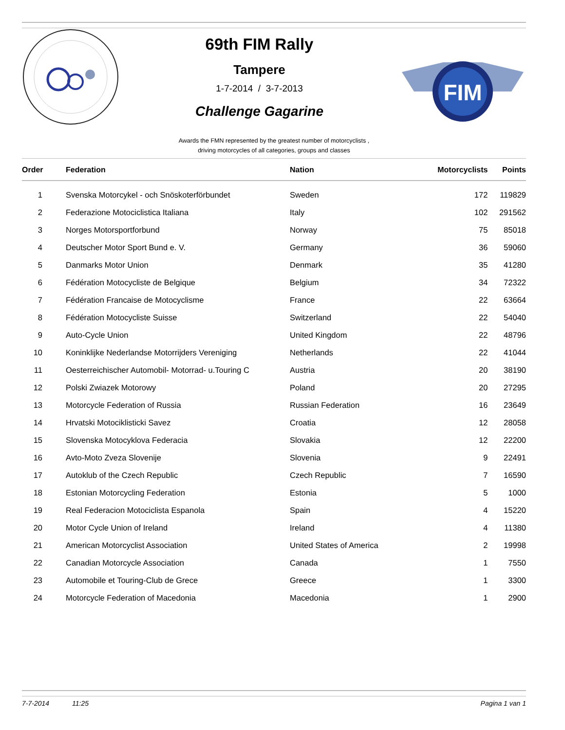69th FIM Rally
Tampere
1-7-2014 / 3-7-2013
Challenge Gagarine
FIM
Awards the FMN represented by the greatest number of motorcyclists ,
driving motorcycles of all categories, groups and classes
| Order | Federation | Nation | Motorcyclists | Points |
| --- | --- | --- | --- | --- |
| 1 | Svenska Motorcykel - och Snöskoterförbundet | Sweden | 172 | 119829 |
| 2 | Federazione Motociclistica Italiana | Italy | 102 | 291562 |
| 3 | Norges Motorsportforbund | Norway | 75 | 85018 |
| 4 | Deutscher Motor Sport Bund e. V. | Germany | 36 | 59060 |
| 5 | Danmarks Motor Union | Denmark | 35 | 41280 |
| 6 | Fédération Motocycliste de Belgique | Belgium | 34 | 72322 |
| 7 | Fédération Francaise de Motocyclisme | France | 22 | 63664 |
| 8 | Fédération Motocycliste Suisse | Switzerland | 22 | 54040 |
| 9 | Auto-Cycle Union | United Kingdom | 22 | 48796 |
| 10 | Koninklijke Nederlandse Motorrijders Vereniging | Netherlands | 22 | 41044 |
| 11 | Oesterreichischer Automobil- Motorrad- u.Touring C | Austria | 20 | 38190 |
| 12 | Polski Zwiazek Motorowy | Poland | 20 | 27295 |
| 13 | Motorcycle Federation of Russia | Russian Federation | 16 | 23649 |
| 14 | Hrvatski Motociklisticki Savez | Croatia | 12 | 28058 |
| 15 | Slovenska Motocyklova Federacia | Slovakia | 12 | 22200 |
| 16 | Avto-Moto Zveza Slovenije | Slovenia | 9 | 22491 |
| 17 | Autoklub of the Czech Republic | Czech Republic | 7 | 16590 |
| 18 | Estonian Motorcycling Federation | Estonia | 5 | 1000 |
| 19 | Real Federacion Motociclista Espanola | Spain | 4 | 15220 |
| 20 | Motor Cycle Union of Ireland | Ireland | 4 | 11380 |
| 21 | American Motorcyclist Association | United States of America | 2 | 19998 |
| 22 | Canadian Motorcycle Association | Canada | 1 | 7550 |
| 23 | Automobile et Touring-Club de Grece | Greece | 1 | 3300 |
| 24 | Motorcycle Federation of Macedonia | Macedonia | 1 | 2900 |
7-7-2014 11:25 Pagina 1 van 1